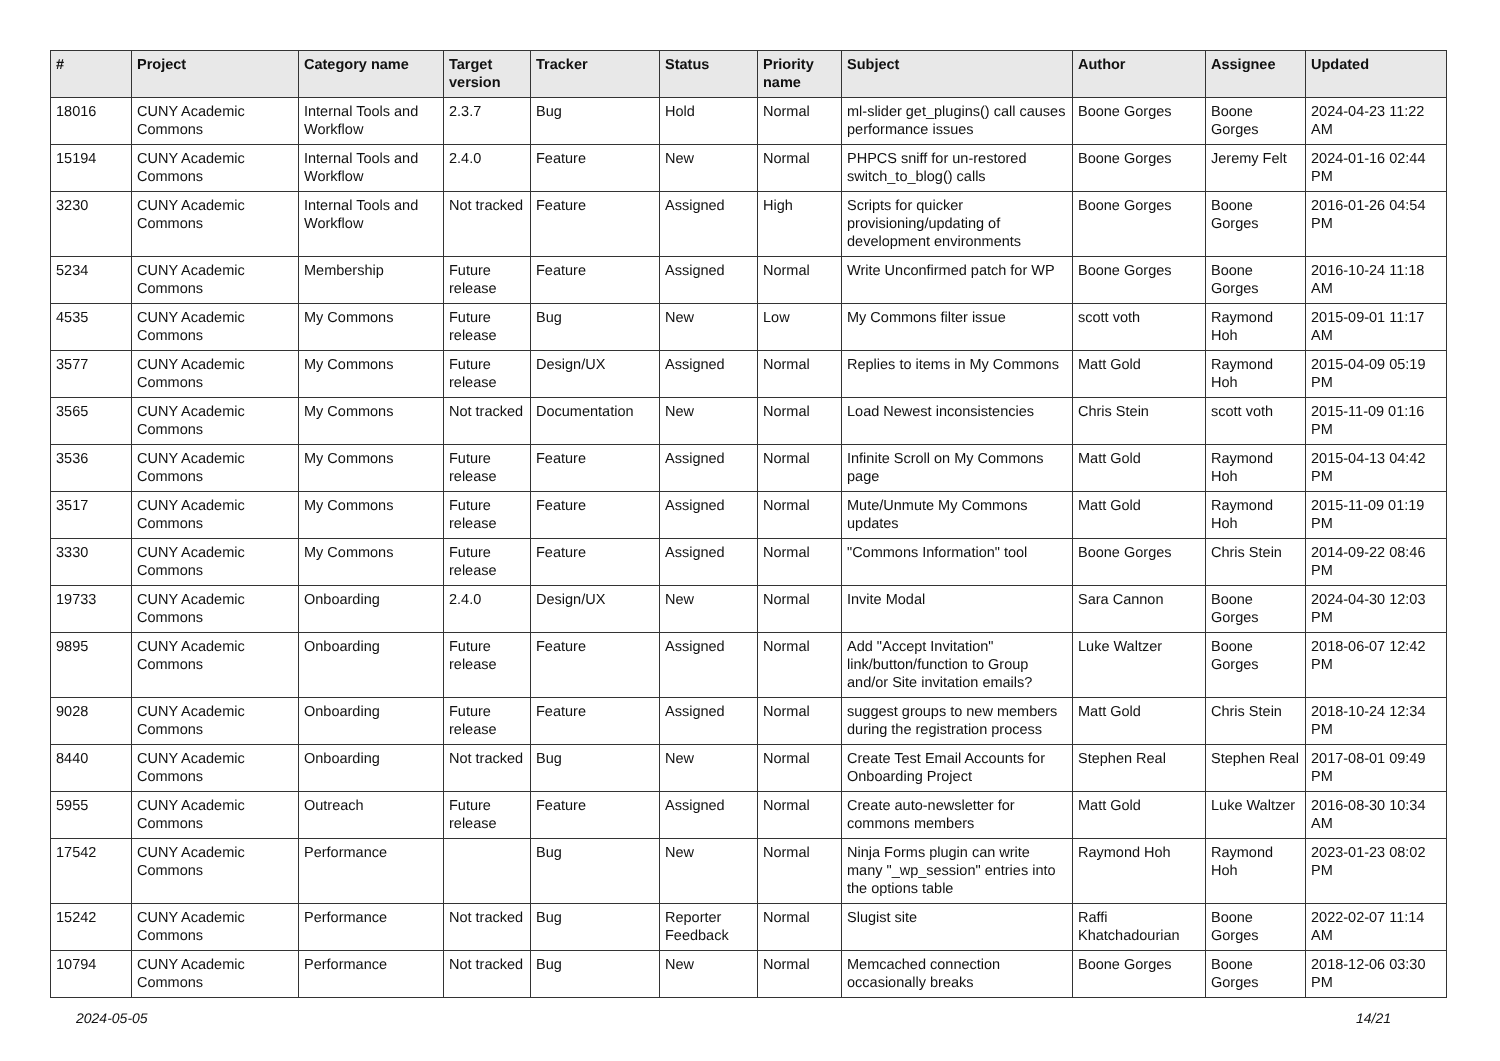| # | Project | Category name | Target version | Tracker | Status | Priority name | Subject | Author | Assignee | Updated |
| --- | --- | --- | --- | --- | --- | --- | --- | --- | --- | --- |
| 18016 | CUNY Academic Commons | Internal Tools and Workflow | 2.3.7 | Bug | Hold | Normal | ml-slider get_plugins() call causes performance issues | Boone Gorges | Boone Gorges | 2024-04-23 11:22 AM |
| 15194 | CUNY Academic Commons | Internal Tools and Workflow | 2.4.0 | Feature | New | Normal | PHPCS sniff for un-restored switch_to_blog() calls | Boone Gorges | Jeremy Felt | 2024-01-16 02:44 PM |
| 3230 | CUNY Academic Commons | Internal Tools and Workflow | Not tracked | Feature | Assigned | High | Scripts for quicker provisioning/updating of development environments | Boone Gorges | Boone Gorges | 2016-01-26 04:54 PM |
| 5234 | CUNY Academic Commons | Membership | Future release | Feature | Assigned | Normal | Write Unconfirmed patch for WP | Boone Gorges | Boone Gorges | 2016-10-24 11:18 AM |
| 4535 | CUNY Academic Commons | My Commons | Future release | Bug | New | Low | My Commons filter issue | scott voth | Raymond Hoh | 2015-09-01 11:17 AM |
| 3577 | CUNY Academic Commons | My Commons | Future release | Design/UX | Assigned | Normal | Replies to items in My Commons | Matt Gold | Raymond Hoh | 2015-04-09 05:19 PM |
| 3565 | CUNY Academic Commons | My Commons | Not tracked | Documentation | New | Normal | Load Newest inconsistencies | Chris Stein | scott voth | 2015-11-09 01:16 PM |
| 3536 | CUNY Academic Commons | My Commons | Future release | Feature | Assigned | Normal | Infinite Scroll on My Commons page | Matt Gold | Raymond Hoh | 2015-04-13 04:42 PM |
| 3517 | CUNY Academic Commons | My Commons | Future release | Feature | Assigned | Normal | Mute/Unmute My Commons updates | Matt Gold | Raymond Hoh | 2015-11-09 01:19 PM |
| 3330 | CUNY Academic Commons | My Commons | Future release | Feature | Assigned | Normal | "Commons Information" tool | Boone Gorges | Chris Stein | 2014-09-22 08:46 PM |
| 19733 | CUNY Academic Commons | Onboarding | 2.4.0 | Design/UX | New | Normal | Invite Modal | Sara Cannon | Boone Gorges | 2024-04-30 12:03 PM |
| 9895 | CUNY Academic Commons | Onboarding | Future release | Feature | Assigned | Normal | Add "Accept Invitation" link/button/function to Group and/or Site invitation emails? | Luke Waltzer | Boone Gorges | 2018-06-07 12:42 PM |
| 9028 | CUNY Academic Commons | Onboarding | Future release | Feature | Assigned | Normal | suggest groups to new members during the registration process | Matt Gold | Chris Stein | 2018-10-24 12:34 PM |
| 8440 | CUNY Academic Commons | Onboarding | Not tracked | Bug | New | Normal | Create Test Email Accounts for Onboarding Project | Stephen Real | Stephen Real | 2017-08-01 09:49 PM |
| 5955 | CUNY Academic Commons | Outreach | Future release | Feature | Assigned | Normal | Create auto-newsletter for commons members | Matt Gold | Luke Waltzer | 2016-08-30 10:34 AM |
| 17542 | CUNY Academic Commons | Performance | | Bug | New | Normal | Ninja Forms plugin can write many "_wp_session" entries into the options table | Raymond Hoh | Raymond Hoh | 2023-01-23 08:02 PM |
| 15242 | CUNY Academic Commons | Performance | Not tracked | Bug | Reporter Feedback | Normal | Slugist site | Raffi Khatchadourian | Boone Gorges | 2022-02-07 11:14 AM |
| 10794 | CUNY Academic Commons | Performance | Not tracked | Bug | New | Normal | Memcached connection occasionally breaks | Boone Gorges | Boone Gorges | 2018-12-06 03:30 PM |
2024-05-05 14/21